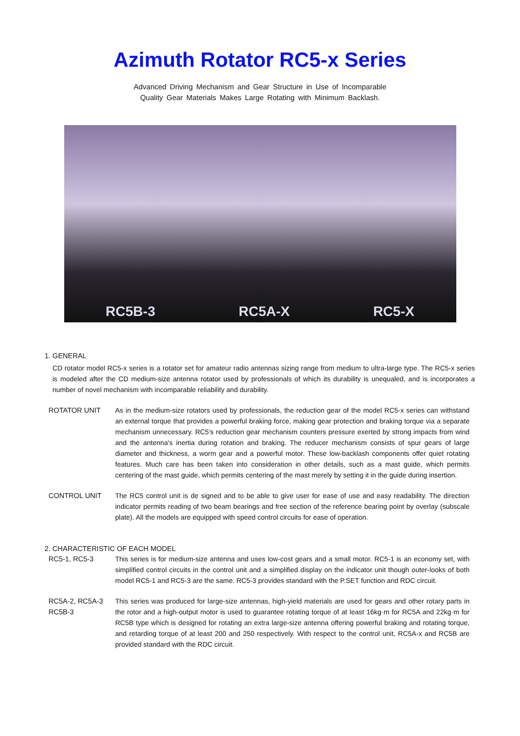Azimuth Rotator RC5-x Series
Advanced Driving Mechanism and Gear Structure in Use of Incomparable
Quality Gear Materials Makes Large Rotating with Minimum Backlash.
RC5B-3 RC5A-X RC5-X
1. GENERAL
CD rotator model RC5-x series is a rotator set for amateur radio antennas sizing range from medium to ultra-large type. The RC5-x series is modeled after the CD medium-size antenna rotator used by professionals of which its durability is unequaled, and is incorporates a number of novel mechanism with incomparable reliability and durability.
ROTATOR UNIT As in the medium-size rotators used by professionals, the reduction gear of the model RC5-x series can withstand an external torque that provides a powerful braking force, making gear protection and braking torque via a separate mechanism unnecessary. RC5's reduction gear mechanism counters pressure exerted by strong impacts from wind and the antenna's inertia during rotation and braking. The reducer mechanism consists of spur gears of large diameter and thickness, a worm gear and a powerful motor. These low-backlash components offer quiet rotating features. Much care has been taken into consideration in other details, such as a mast guide, which permits centering of the mast guide, which permits centering of the mast merely by setting it in the guide during insertion.
CONTROL UNIT The RC5 control unit is de signed and to be able to give user for ease of use and easy readability. The direction indicator permits reading of two beam bearings and free section of the reference bearing point by overlay (subscale plate). All the models are equipped with speed control circuits for ease of operation.
2. CHARACTERISTIC OF EACH MODEL
RC5-1, RC5-3 This series is for medium-size antenna and uses low-cost gears and a small motor. RC5-1 is an economy set, with simplified control circuits in the control unit and a simplified display on the indicator unit though outer-looks of both model RC5-1 and RC5-3 are the same. RC5-3 provides standard with the P.SET function and RDC circuit.
RC5A-2, RC5A-3
RC5B-3
This series was produced for large-size antennas, high-yield materials are used for gears and other rotary parts in the rotor and a high-output motor is used to guarantee rotating torque of at least 16kg·m for RC5A and 22kg·m for RC5B type which is designed for rotating an extra large-size antenna offering powerful braking and rotating torque, and retarding torque of at least 200 and 250 respectively. With respect to the control unit, RC5A-x and RC5B are provided standard with the RDC circuit.